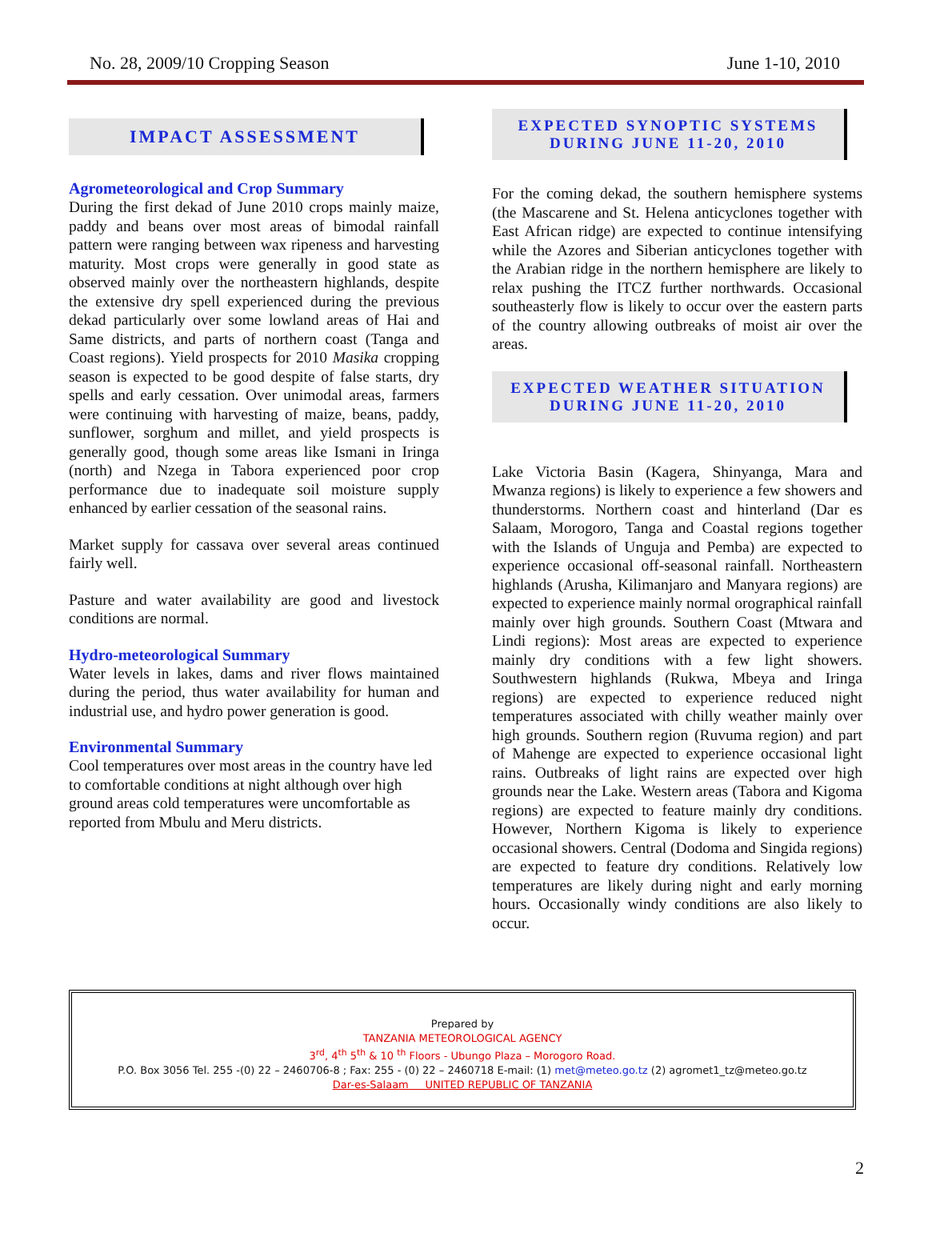No. 28, 2009/10 Cropping Season June 1-10, 2010
IMPACT ASSESSMENT
Agrometeorological and Crop Summary
During the first dekad of June 2010 crops mainly maize, paddy and beans over most areas of bimodal rainfall pattern were ranging between wax ripeness and harvesting maturity. Most crops were generally in good state as observed mainly over the northeastern highlands, despite the extensive dry spell experienced during the previous dekad particularly over some lowland areas of Hai and Same districts, and parts of northern coast (Tanga and Coast regions). Yield prospects for 2010 Masika cropping season is expected to be good despite of false starts, dry spells and early cessation. Over unimodal areas, farmers were continuing with harvesting of maize, beans, paddy, sunflower, sorghum and millet, and yield prospects is generally good, though some areas like Ismani in Iringa (north) and Nzega in Tabora experienced poor crop performance due to inadequate soil moisture supply enhanced by earlier cessation of the seasonal rains.
Market supply for cassava over several areas continued fairly well.
Pasture and water availability are good and livestock conditions are normal.
Hydro-meteorological Summary
Water levels in lakes, dams and river flows maintained during the period, thus water availability for human and industrial use, and hydro power generation is good.
Environmental Summary
Cool temperatures over most areas in the country have led to comfortable conditions at night although over high ground areas cold temperatures were uncomfortable as reported from Mbulu and Meru districts.
EXPECTED SYNOPTIC SYSTEMS
DURING JUNE 11-20, 2010
For the coming dekad, the southern hemisphere systems (the Mascarene and St. Helena anticyclones together with East African ridge) are expected to continue intensifying while the Azores and Siberian anticyclones together with the Arabian ridge in the northern hemisphere are likely to relax pushing the ITCZ further northwards. Occasional southeasterly flow is likely to occur over the eastern parts of the country allowing outbreaks of moist air over the areas.
EXPECTED WEATHER SITUATION
DURING JUNE 11-20, 2010
Lake Victoria Basin (Kagera, Shinyanga, Mara and Mwanza regions) is likely to experience a few showers and thunderstorms. Northern coast and hinterland (Dar es Salaam, Morogoro, Tanga and Coastal regions together with the Islands of Unguja and Pemba) are expected to experience occasional off-seasonal rainfall. Northeastern highlands (Arusha, Kilimanjaro and Manyara regions) are expected to experience mainly normal orographical rainfall mainly over high grounds. Southern Coast (Mtwara and Lindi regions): Most areas are expected to experience mainly dry conditions with a few light showers. Southwestern highlands (Rukwa, Mbeya and Iringa regions) are expected to experience reduced night temperatures associated with chilly weather mainly over high grounds. Southern region (Ruvuma region) and part of Mahenge are expected to experience occasional light rains. Outbreaks of light rains are expected over high grounds near the Lake. Western areas (Tabora and Kigoma regions) are expected to feature mainly dry conditions. However, Northern Kigoma is likely to experience occasional showers. Central (Dodoma and Singida regions) are expected to feature dry conditions. Relatively low temperatures are likely during night and early morning hours. Occasionally windy conditions are also likely to occur.
Prepared by
TANZANIA METEOROLOGICAL AGENCY
3<sup>rd</sup>, 4<sup>th</sup> 5<sup>th</sup> & 10 <sup>th</sup> Floors - Ubungo Plaza – Morogoro Road.
P.O. Box 3056 Tel. 255 -(0) 22 – 2460706-8 ; Fax: 255 - (0) 22 – 2460718 E-mail: (1) met@meteo.go.tz (2) agromet1_tz@meteo.go.tz
Dar-es-Salaam UNITED REPUBLIC OF TANZANIA
2